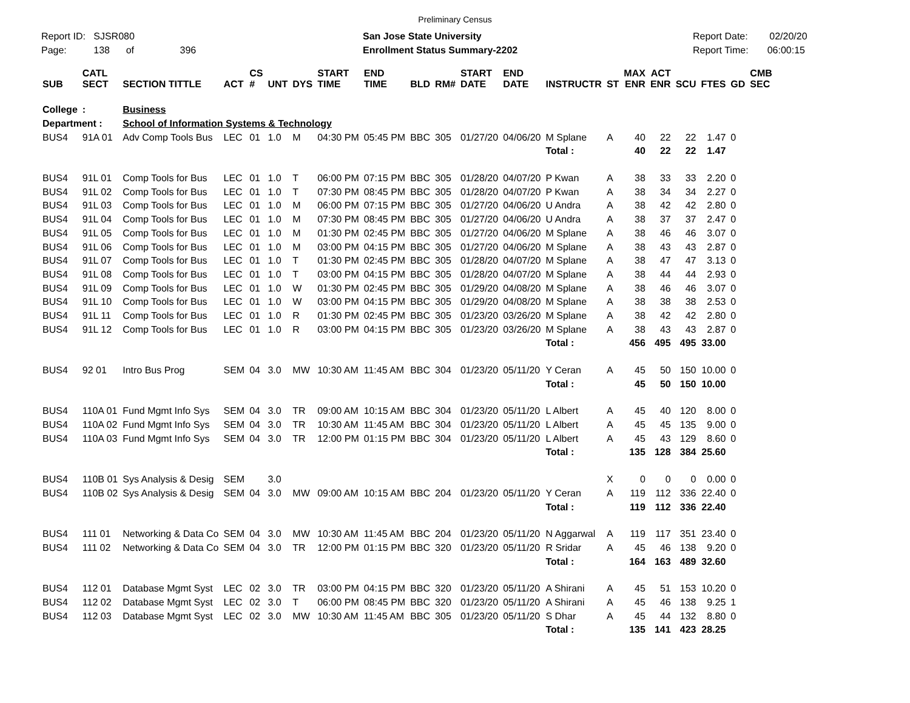Preliminary Census
Report ID: SJSR080
Page: 138 of 396
San Jose State University
Enrollment Status Summary-2202
Report Date: 02/20/20
Report Time: 06:00:15
| SUB | CATL SECT | SECTION TITTLE | ACT | CS # | UNT | DYS | START TIME | END TIME | BLD | RM# | START DATE | END DATE | INSTRUCTR | ST | MAX ENR | ACT ENR | SCU | FTES | GD | CMB SEC |
| --- | --- | --- | --- | --- | --- | --- | --- | --- | --- | --- | --- | --- | --- | --- | --- | --- | --- | --- | --- | --- |
| College | : | Business | | | | | | | | | | | | | | | | | | |
| Department : | | School of Information Systems & Technology | | | | | | | | | | | | | | | | | | |
| BUS4 | 91A 01 | Adv Comp Tools Bus | LEC | 01 | 1.0 | M | 04:30 PM | 05:45 PM | BBC | 305 | 01/27/20 | 04/06/20 | M Splane | A | 40 | 22 | 22 | 1.47 | 0 | |
| | | | | | | | | | | | | | Total : | | 40 | 22 | 22 | 1.47 | | |
| BUS4 | 91L 01 | Comp Tools for Bus | LEC | 01 | 1.0 | T | 06:00 PM | 07:15 PM | BBC | 305 | 01/28/20 | 04/07/20 | P Kwan | A | 38 | 33 | 33 | 2.20 | 0 | |
| BUS4 | 91L 02 | Comp Tools for Bus | LEC | 01 | 1.0 | T | 07:30 PM | 08:45 PM | BBC | 305 | 01/28/20 | 04/07/20 | P Kwan | A | 38 | 34 | 34 | 2.27 | 0 | |
| BUS4 | 91L 03 | Comp Tools for Bus | LEC | 01 | 1.0 | M | 06:00 PM | 07:15 PM | BBC | 305 | 01/27/20 | 04/06/20 | U Andra | A | 38 | 42 | 42 | 2.80 | 0 | |
| BUS4 | 91L 04 | Comp Tools for Bus | LEC | 01 | 1.0 | M | 07:30 PM | 08:45 PM | BBC | 305 | 01/27/20 | 04/06/20 | U Andra | A | 38 | 37 | 37 | 2.47 | 0 | |
| BUS4 | 91L 05 | Comp Tools for Bus | LEC | 01 | 1.0 | M | 01:30 PM | 02:45 PM | BBC | 305 | 01/27/20 | 04/06/20 | M Splane | A | 38 | 46 | 46 | 3.07 | 0 | |
| BUS4 | 91L 06 | Comp Tools for Bus | LEC | 01 | 1.0 | M | 03:00 PM | 04:15 PM | BBC | 305 | 01/27/20 | 04/06/20 | M Splane | A | 38 | 43 | 43 | 2.87 | 0 | |
| BUS4 | 91L 07 | Comp Tools for Bus | LEC | 01 | 1.0 | T | 01:30 PM | 02:45 PM | BBC | 305 | 01/28/20 | 04/07/20 | M Splane | A | 38 | 47 | 47 | 3.13 | 0 | |
| BUS4 | 91L 08 | Comp Tools for Bus | LEC | 01 | 1.0 | T | 03:00 PM | 04:15 PM | BBC | 305 | 01/28/20 | 04/07/20 | M Splane | A | 38 | 44 | 44 | 2.93 | 0 | |
| BUS4 | 91L 09 | Comp Tools for Bus | LEC | 01 | 1.0 | W | 01:30 PM | 02:45 PM | BBC | 305 | 01/29/20 | 04/08/20 | M Splane | A | 38 | 46 | 46 | 3.07 | 0 | |
| BUS4 | 91L 10 | Comp Tools for Bus | LEC | 01 | 1.0 | W | 03:00 PM | 04:15 PM | BBC | 305 | 01/29/20 | 04/08/20 | M Splane | A | 38 | 38 | 38 | 2.53 | 0 | |
| BUS4 | 91L 11 | Comp Tools for Bus | LEC | 01 | 1.0 | R | 01:30 PM | 02:45 PM | BBC | 305 | 01/23/20 | 03/26/20 | M Splane | A | 38 | 42 | 42 | 2.80 | 0 | |
| BUS4 | 91L 12 | Comp Tools for Bus | LEC | 01 | 1.0 | R | 03:00 PM | 04:15 PM | BBC | 305 | 01/23/20 | 03/26/20 | M Splane | A | 38 | 43 | 43 | 2.87 | 0 | |
| | | | | | | | | | | | | | Total : | | 456 | 495 | 495 | 33.00 | | |
| BUS4 | 92 01 | Intro Bus Prog | SEM | 04 | 3.0 | MW | 10:30 AM | 11:45 AM | BBC | 304 | 01/23/20 | 05/11/20 | Y Ceran | A | 45 | 50 | 150 | 10.00 | 0 | |
| | | | | | | | | | | | | | Total : | | 45 | 50 | 150 | 10.00 | | |
| BUS4 | 110A 01 | Fund Mgmt Info Sys | SEM | 04 | 3.0 | TR | 09:00 AM | 10:15 AM | BBC | 304 | 01/23/20 | 05/11/20 | L Albert | A | 45 | 40 | 120 | 8.00 | 0 | |
| BUS4 | 110A 02 | Fund Mgmt Info Sys | SEM | 04 | 3.0 | TR | 10:30 AM | 11:45 AM | BBC | 304 | 01/23/20 | 05/11/20 | L Albert | A | 45 | 45 | 135 | 9.00 | 0 | |
| BUS4 | 110A 03 | Fund Mgmt Info Sys | SEM | 04 | 3.0 | TR | 12:00 PM | 01:15 PM | BBC | 304 | 01/23/20 | 05/11/20 | L Albert | A | 45 | 43 | 129 | 8.60 | 0 | |
| | | | | | | | | | | | | | Total : | | 135 | 128 | 384 | 25.60 | | |
| BUS4 | 110B 01 | Sys Analysis & Desig | SEM | | 3.0 | | | | | | | | | X | 0 | 0 | 0 | 0.00 | 0 | |
| BUS4 | 110B 02 | Sys Analysis & Desig | SEM | 04 | 3.0 | MW | 09:00 AM | 10:15 AM | BBC | 204 | 01/23/20 | 05/11/20 | Y Ceran | A | 119 | 112 | 336 | 22.40 | 0 | |
| | | | | | | | | | | | | | Total : | | 119 | 112 | 336 | 22.40 | | |
| BUS4 | 111 01 | Networking & Data Co | SEM | 04 | 3.0 | MW | 10:30 AM | 11:45 AM | BBC | 204 | 01/23/20 | 05/11/20 | N Aggarwal | A | 119 | 117 | 351 | 23.40 | 0 | |
| BUS4 | 111 02 | Networking & Data Co | SEM | 04 | 3.0 | TR | 12:00 PM | 01:15 PM | BBC | 320 | 01/23/20 | 05/11/20 | R Sridar | A | 45 | 46 | 138 | 9.20 | 0 | |
| | | | | | | | | | | | | | Total : | | 164 | 163 | 489 | 32.60 | | |
| BUS4 | 112 01 | Database Mgmt Syst | LEC | 02 | 3.0 | TR | 03:00 PM | 04:15 PM | BBC | 320 | 01/23/20 | 05/11/20 | A Shirani | A | 45 | 51 | 153 | 10.20 | 0 | |
| BUS4 | 112 02 | Database Mgmt Syst | LEC | 02 | 3.0 | T | 06:00 PM | 08:45 PM | BBC | 320 | 01/23/20 | 05/11/20 | A Shirani | A | 45 | 46 | 138 | 9.25 | 1 | |
| BUS4 | 112 03 | Database Mgmt Syst | LEC | 02 | 3.0 | MW | 10:30 AM | 11:45 AM | BBC | 305 | 01/23/20 | 05/11/20 | S Dhar | A | 45 | 44 | 132 | 8.80 | 0 | |
| | | | | | | | | | | | | | Total : | | 135 | 141 | 423 | 28.25 | | |